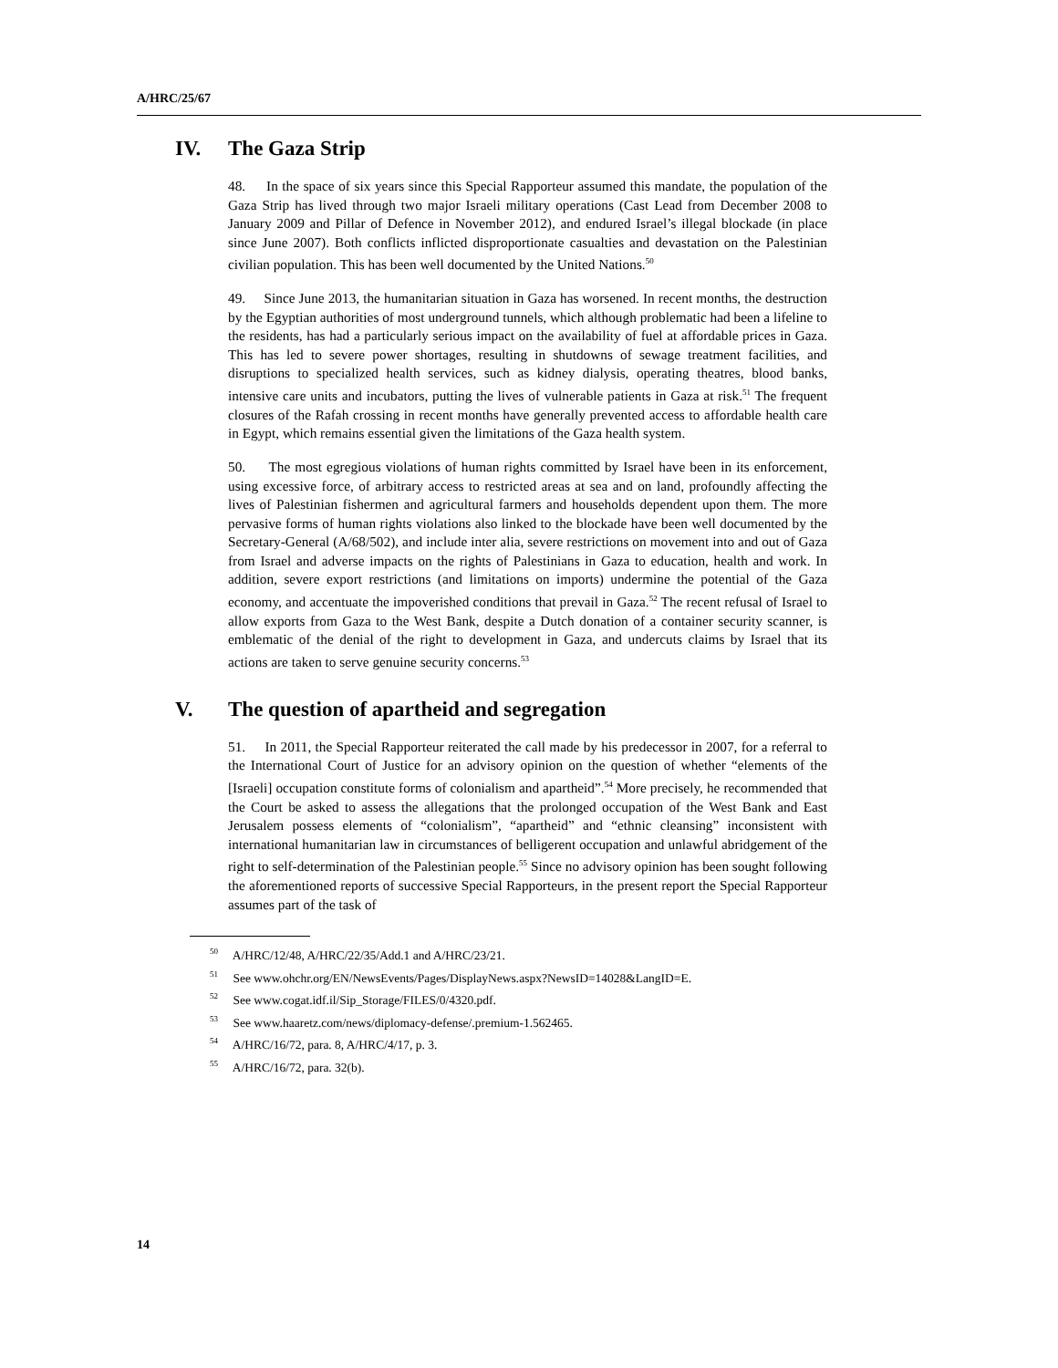A/HRC/25/67
IV. The Gaza Strip
48. In the space of six years since this Special Rapporteur assumed this mandate, the population of the Gaza Strip has lived through two major Israeli military operations (Cast Lead from December 2008 to January 2009 and Pillar of Defence in November 2012), and endured Israel’s illegal blockade (in place since June 2007). Both conflicts inflicted disproportionate casualties and devastation on the Palestinian civilian population. This has been well documented by the United Nations.<sup>50</sup>
49. Since June 2013, the humanitarian situation in Gaza has worsened. In recent months, the destruction by the Egyptian authorities of most underground tunnels, which although problematic had been a lifeline to the residents, has had a particularly serious impact on the availability of fuel at affordable prices in Gaza. This has led to severe power shortages, resulting in shutdowns of sewage treatment facilities, and disruptions to specialized health services, such as kidney dialysis, operating theatres, blood banks, intensive care units and incubators, putting the lives of vulnerable patients in Gaza at risk.<sup>51</sup> The frequent closures of the Rafah crossing in recent months have generally prevented access to affordable health care in Egypt, which remains essential given the limitations of the Gaza health system.
50. The most egregious violations of human rights committed by Israel have been in its enforcement, using excessive force, of arbitrary access to restricted areas at sea and on land, profoundly affecting the lives of Palestinian fishermen and agricultural farmers and households dependent upon them. The more pervasive forms of human rights violations also linked to the blockade have been well documented by the Secretary-General (A/68/502), and include inter alia, severe restrictions on movement into and out of Gaza from Israel and adverse impacts on the rights of Palestinians in Gaza to education, health and work. In addition, severe export restrictions (and limitations on imports) undermine the potential of the Gaza economy, and accentuate the impoverished conditions that prevail in Gaza.<sup>52</sup> The recent refusal of Israel to allow exports from Gaza to the West Bank, despite a Dutch donation of a container security scanner, is emblematic of the denial of the right to development in Gaza, and undercuts claims by Israel that its actions are taken to serve genuine security concerns.<sup>53</sup>
V. The question of apartheid and segregation
51. In 2011, the Special Rapporteur reiterated the call made by his predecessor in 2007, for a referral to the International Court of Justice for an advisory opinion on the question of whether “elements of the [Israeli] occupation constitute forms of colonialism and apartheid”.<sup>54</sup> More precisely, he recommended that the Court be asked to assess the allegations that the prolonged occupation of the West Bank and East Jerusalem possess elements of “colonialism”, “apartheid” and “ethnic cleansing” inconsistent with international humanitarian law in circumstances of belligerent occupation and unlawful abridgement of the right to self-determination of the Palestinian people.<sup>55</sup> Since no advisory opinion has been sought following the aforementioned reports of successive Special Rapporteurs, in the present report the Special Rapporteur assumes part of the task of
<sup>50</sup> A/HRC/12/48, A/HRC/22/35/Add.1 and A/HRC/23/21.
<sup>51</sup> See www.ohchr.org/EN/NewsEvents/Pages/DisplayNews.aspx?NewsID=14028&LangID=E.
<sup>52</sup> See www.cogat.idf.il/Sip_Storage/FILES/0/4320.pdf.
<sup>53</sup> See www.haaretz.com/news/diplomacy-defense/.premium-1.562465.
<sup>54</sup> A/HRC/16/72, para. 8, A/HRC/4/17, p. 3.
<sup>55</sup> A/HRC/16/72, para. 32(b).
14